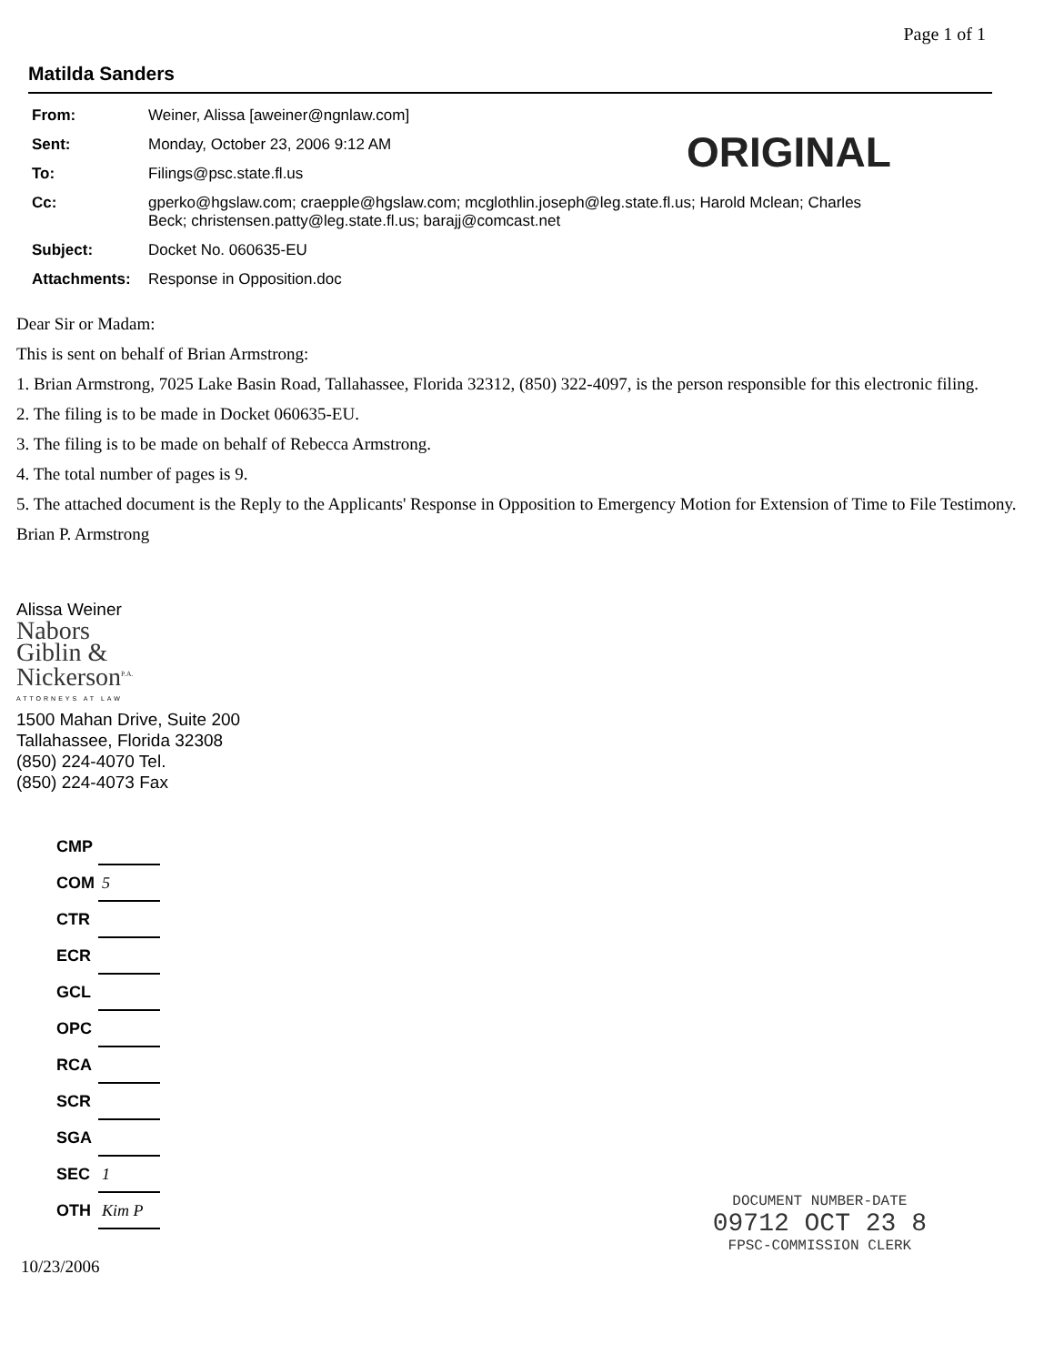Page 1 of 1
Matilda Sanders
| From: | Weiner, Alissa [aweiner@ngnlaw.com] |
| Sent: | Monday, October 23, 2006 9:12 AM |
| To: | Filings@psc.state.fl.us |
| Cc: | gperko@hgslaw.com; craepple@hgslaw.com; mcglothlin.joseph@leg.state.fl.us; Harold Mclean; Charles Beck; christensen.patty@leg.state.fl.us; barajj@comcast.net |
| Subject: | Docket No. 060635-EU |
| Attachments: | Response in Opposition.doc |
ORIGINAL
Dear Sir or Madam:
This is sent on behalf of Brian Armstrong:
1. Brian Armstrong, 7025 Lake Basin Road, Tallahassee, Florida 32312, (850) 322-4097, is the person responsible for this electronic filing.
2. The filing is to be made in Docket 060635-EU.
3. The filing is to be made on behalf of Rebecca Armstrong.
4. The total number of pages is 9.
5. The attached document is the Reply to the Applicants' Response in Opposition to Emergency Motion for Extension of Time to File Testimony.
Brian P. Armstrong
Alissa Weiner
Nabors
Giblin &
Nickerson<sup>P.A.</sup>
ATTORNEYS AT LAW
1500 Mahan Drive, Suite 200
Tallahassee, Florida 32308
(850) 224-4070 Tel.
(850) 224-4073 Fax
| CMP | |
| COM | 5 |
| CTR | |
| ECR | |
| GCL | |
| OPC | |
| RCA | |
| SCR | |
| SGA | |
| SEC | 1 |
| OTH | Kim P |
10/23/2006
DOCUMENT NUMBER-DATE
09712 OCT 23 8
FPSC-COMMISSION CLERK